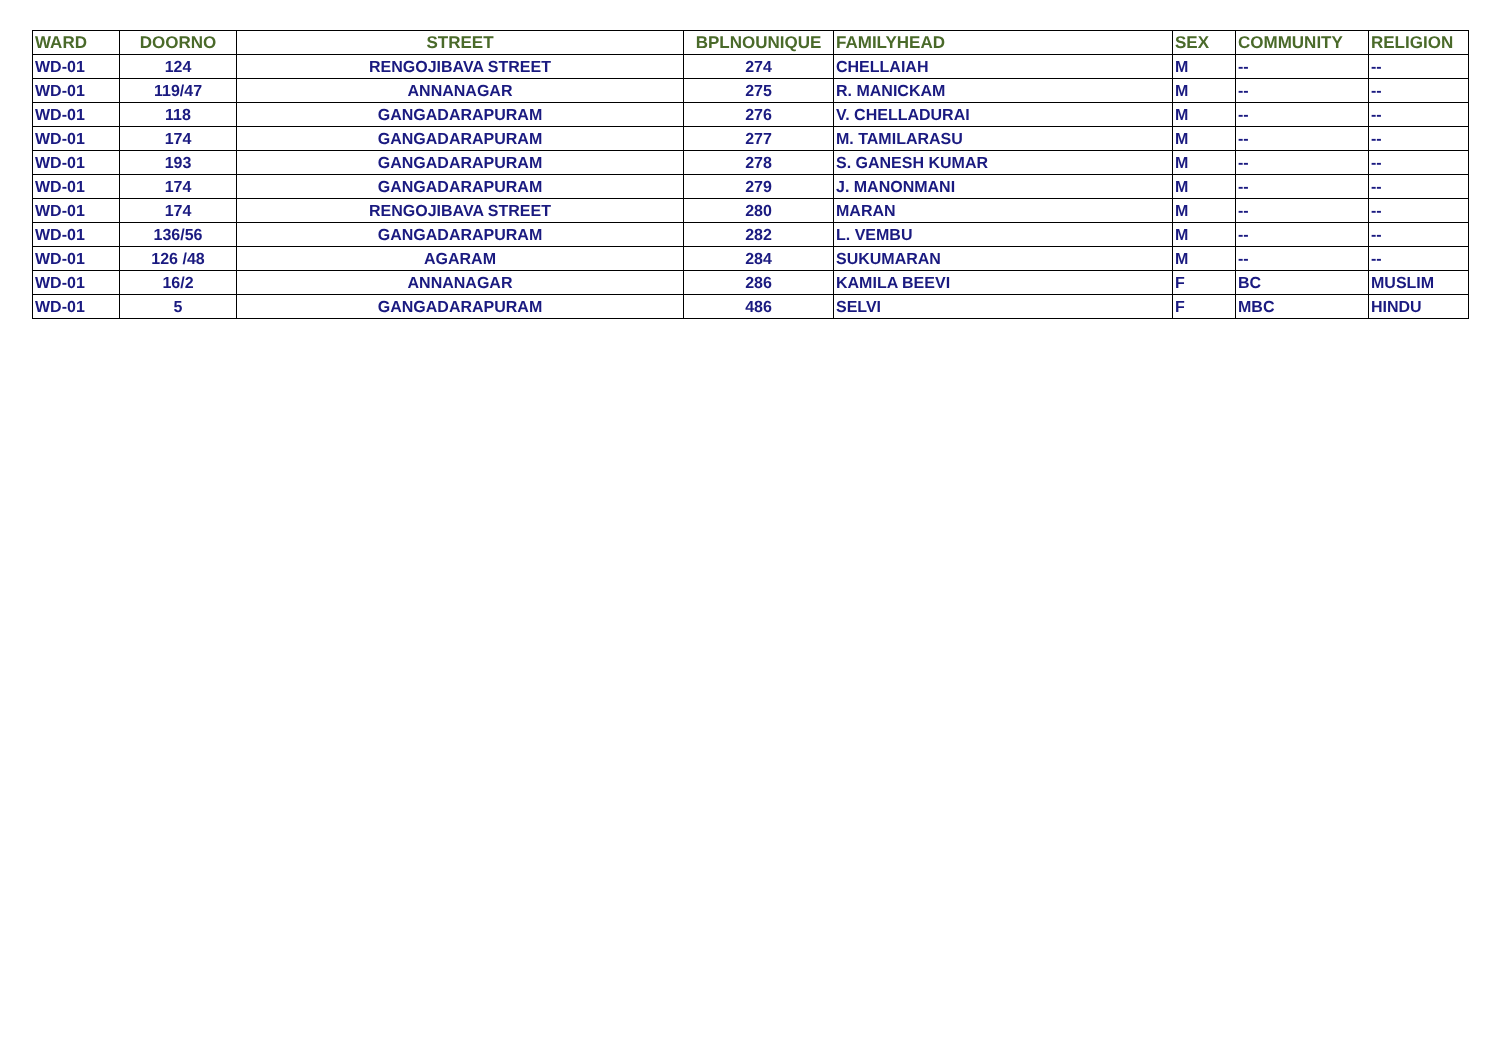| WARD | DOORNO | STREET | BPLNOUNIQUE | FAMILYHEAD | SEX | COMMUNITY | RELIGION |
| --- | --- | --- | --- | --- | --- | --- | --- |
| WD-01 | 124 | RENGOJIBAVA STREET | 274 | CHELLAIAH | M | -- | -- |
| WD-01 | 119/47 | ANNANAGAR | 275 | R. MANICKAM | M | -- | -- |
| WD-01 | 118 | GANGADARAPURAM | 276 | V. CHELLADURAI | M | -- | -- |
| WD-01 | 174 | GANGADARAPURAM | 277 | M. TAMILARASU | M | -- | -- |
| WD-01 | 193 | GANGADARAPURAM | 278 | S. GANESH KUMAR | M | -- | -- |
| WD-01 | 174 | GANGADARAPURAM | 279 | J. MANONMANI | M | -- | -- |
| WD-01 | 174 | RENGOJIBAVA STREET | 280 | MARAN | M | -- | -- |
| WD-01 | 136/56 | GANGADARAPURAM | 282 | L. VEMBU | M | -- | -- |
| WD-01 | 126 /48 | AGARAM | 284 | SUKUMARAN | M | -- | -- |
| WD-01 | 16/2 | ANNANAGAR | 286 | KAMILA BEEVI | F | BC | MUSLIM |
| WD-01 | 5 | GANGADARAPURAM | 486 | SELVI | F | MBC | HINDU |